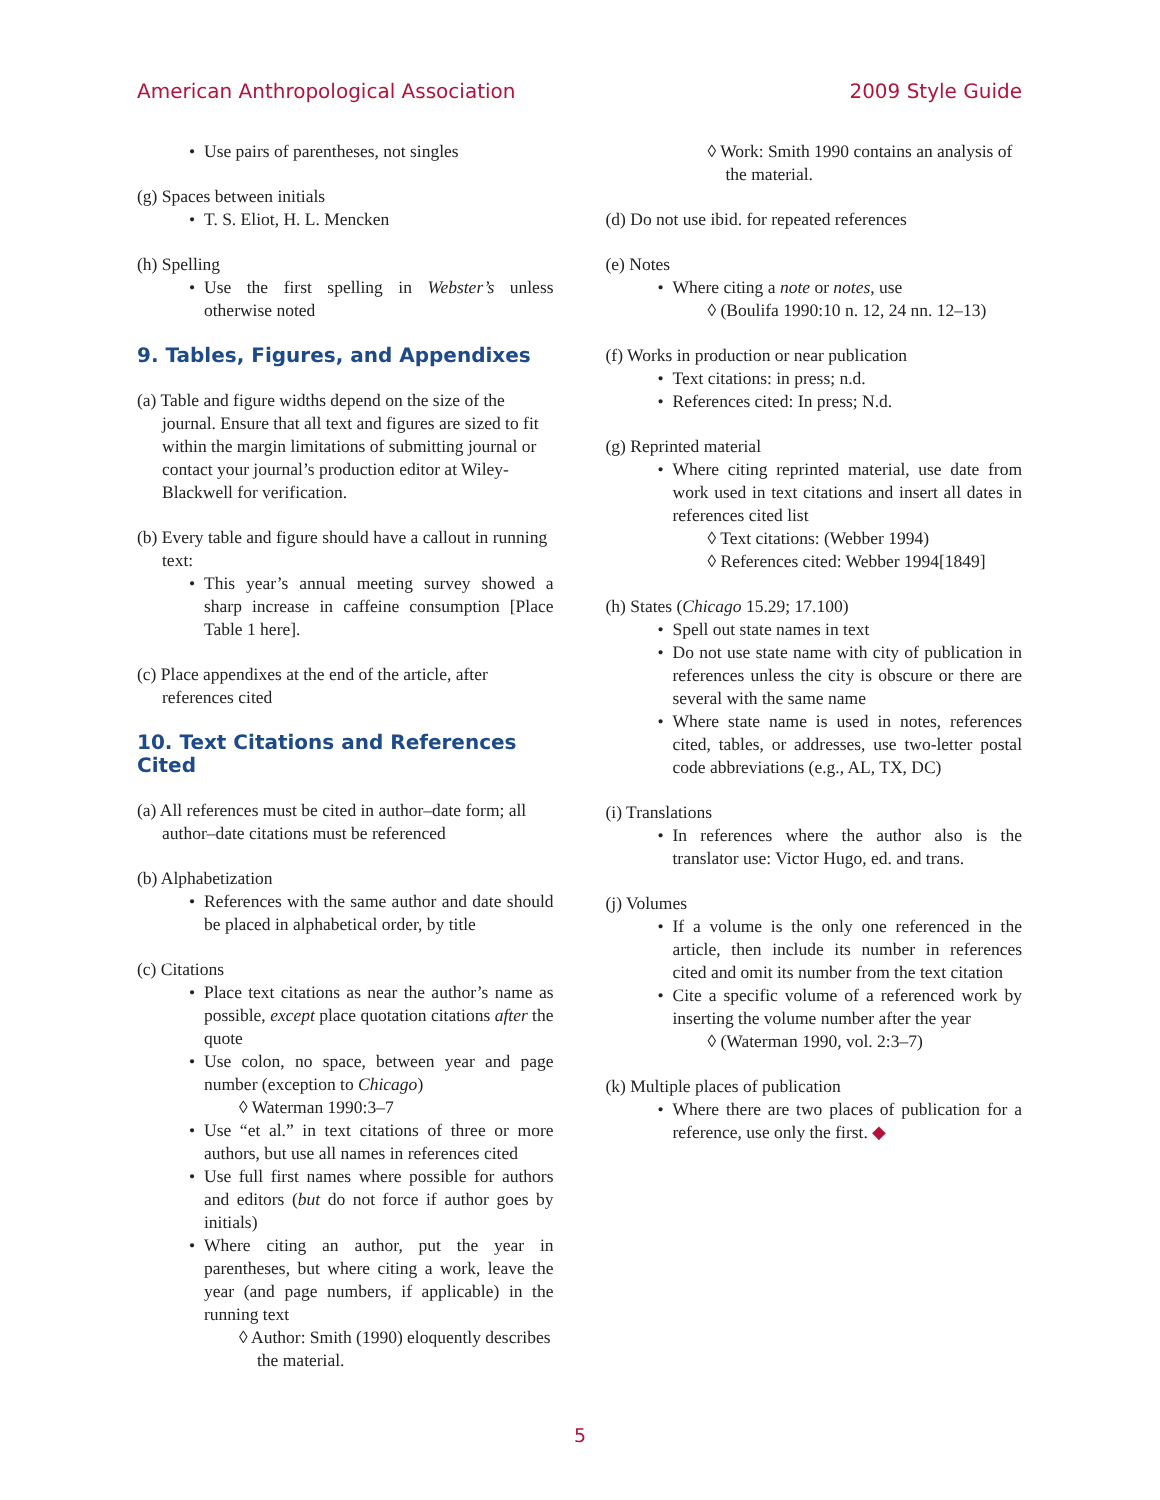American Anthropological Association 2009 Style Guide
• Use pairs of parentheses, not singles
(g) Spaces between initials
• T. S. Eliot, H. L. Mencken
(h) Spelling
• Use the first spelling in Webster’s unless otherwise noted
9. Tables, Figures, and Appendixes
(a) Table and figure widths depend on the size of the journal. Ensure that all text and figures are sized to fit within the margin limitations of submitting journal or contact your journal’s production editor at Wiley-Blackwell for verification.
(b) Every table and figure should have a callout in running text:
• This year’s annual meeting survey showed a sharp increase in caffeine consumption [Place Table 1 here].
(c) Place appendixes at the end of the article, after references cited
10. Text Citations and References Cited
(a) All references must be cited in author–date form; all author–date citations must be referenced
(b) Alphabetization
• References with the same author and date should be placed in alphabetical order, by title
(c) Citations
• Place text citations as near the author’s name as possible, except place quotation citations after the quote
• Use colon, no space, between year and page number (exception to Chicago)
◊ Waterman 1990:3–7
• Use “et al.” in text citations of three or more authors, but use all names in references cited
• Use full first names where possible for authors and editors (but do not force if author goes by initials)
• Where citing an author, put the year in parentheses, but where citing a work, leave the year (and page numbers, if applicable) in the running text
◊ Author: Smith (1990) eloquently describes the material.
◊ Work: Smith 1990 contains an analysis of the material.
(d) Do not use ibid. for repeated references
(e) Notes
• Where citing a note or notes, use
◊ (Boulifa 1990:10 n. 12, 24 nn. 12–13)
(f) Works in production or near publication
• Text citations: in press; n.d.
• References cited: In press; N.d.
(g) Reprinted material
• Where citing reprinted material, use date from work used in text citations and insert all dates in references cited list
◊ Text citations: (Webber 1994)
◊ References cited: Webber 1994[1849]
(h) States (Chicago 15.29; 17.100)
• Spell out state names in text
• Do not use state name with city of publication in references unless the city is obscure or there are several with the same name
• Where state name is used in notes, references cited, tables, or addresses, use two-letter postal code abbreviations (e.g., AL, TX, DC)
(i) Translations
• In references where the author also is the translator use: Victor Hugo, ed. and trans.
(j) Volumes
• If a volume is the only one referenced in the article, then include its number in references cited and omit its number from the text citation
• Cite a specific volume of a referenced work by inserting the volume number after the year
◊ (Waterman 1990, vol. 2:3–7)
(k) Multiple places of publication
• Where there are two places of publication for a reference, use only the first. ◆
5